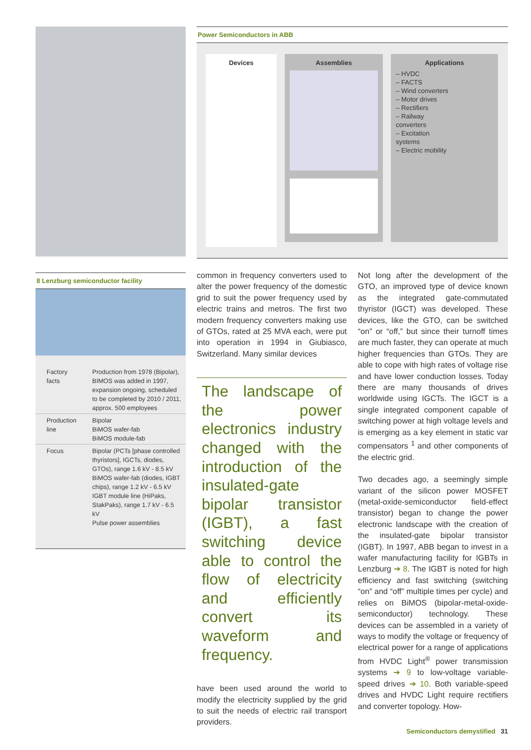8 Lenzburg semiconductor facility
| Factory facts | Production from 1978 (Bipolar), BIMOS was added in 1997, expansion ongoing, scheduled to be completed by 2010 / 2011, approx. 500 employees |
| Production line | Bipolar BiMOS wafer-fab BiMOS module-fab |
| Focus | Bipolar (PCTs [phase controlled thyristors], IGCTs, diodes, GTOs), range 1.6 kV - 8.5 kV BiMOS wafer-fab (diodes, IGBT chips), range 1.2 kV - 6.5 kV IGBT module line (HiPaks, StakPaks), range 1.7 kV - 6.5 kV Pulse power assemblies |
Power Semiconductors in ABB
Devices
Assemblies Applications
– HVDC
– FACTS
– Wind converters
– Motor drives
– Rectifiers
– Railway converters
– Excitation systems
– Electric mobility
common in frequency converters used to alter the power frequency of the domestic grid to suit the power frequency used by electric trains and metros. The first two modern frequency converters making use of GTOs, rated at 25 MVA each, were put into operation in 1994 in Giubiasco, Switzerland. Many similar devices
The landscape of the power electronics industry changed with the introduction of the insulated-gate bipolar transistor (IGBT), a fast switching device able to control the flow of electricity and efficiently convert its waveform and frequency.
have been used around the world to modify the electricity supplied by the grid to suit the needs of electric rail transport providers.
Not long after the development of the GTO, an improved type of device known as the integrated gate-commutated thyristor (IGCT) was developed. These devices, like the GTO, can be switched “on” or “off,” but since their turnoff times are much faster, they can operate at much higher frequencies than GTOs. They are able to cope with high rates of voltage rise and have lower conduction losses. Today there are many thousands of drives worldwide using IGCTs. The IGCT is a single integrated component capable of switching power at high voltage levels and is emerging as a key element in static var compensators <sup>1</sup> and other components of the electric grid.
Two decades ago, a seemingly simple variant of the silicon power MOSFET (metal-oxide-semiconductor field-effect transistor) began to change the power electronic landscape with the creation of the insulated-gate bipolar transistor (IGBT). In 1997, ABB began to invest in a wafer manufacturing facility for IGBTs in Lenzburg ➔ 8. The IGBT is noted for high efficiency and fast switching (switching “on” and “off” multiple times per cycle) and relies on BiMOS (bipolar-metal-oxide-semiconductor) technology. These devices can be assembled in a variety of ways to modify the voltage or frequency of electrical power for a range of applications from HVDC Light<sup>®</sup> power transmission systems ➔ 9 to low-voltage variable-speed drives ➔ 10. Both variable-speed drives and HVDC Light require rectifiers and converter topology. How-
Semiconductors demystified 31